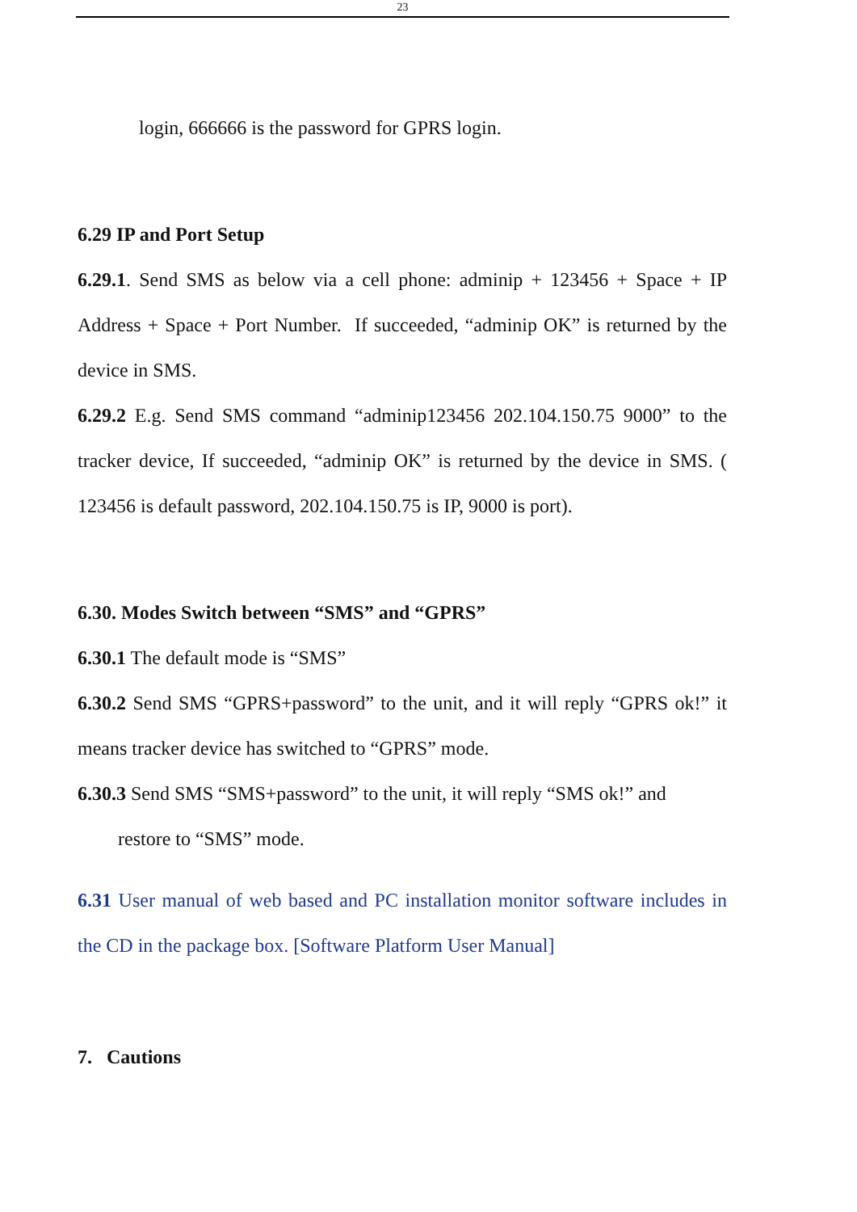23
login, 666666 is the password for GPRS login.
6.29 IP and Port Setup
6.29.1. Send SMS as below via a cell phone: adminip + 123456 + Space + IP Address + Space + Port Number. If succeeded, “adminip OK” is returned by the device in SMS.
6.29.2 E.g. Send SMS command “adminip123456 202.104.150.75 9000” to the tracker device, If succeeded, “adminip OK” is returned by the device in SMS. ( 123456 is default password, 202.104.150.75 is IP, 9000 is port).
6.30. Modes Switch between “SMS” and “GPRS”
6.30.1 The default mode is “SMS”
6.30.2 Send SMS “GPRS+password” to the unit, and it will reply “GPRS ok!” it means tracker device has switched to “GPRS” mode.
6.30.3 Send SMS “SMS+password” to the unit, it will reply “SMS ok!” and
restore to “SMS” mode.
6.31 User manual of web based and PC installation monitor software includes in the CD in the package box. [Software Platform User Manual]
7. Cautions